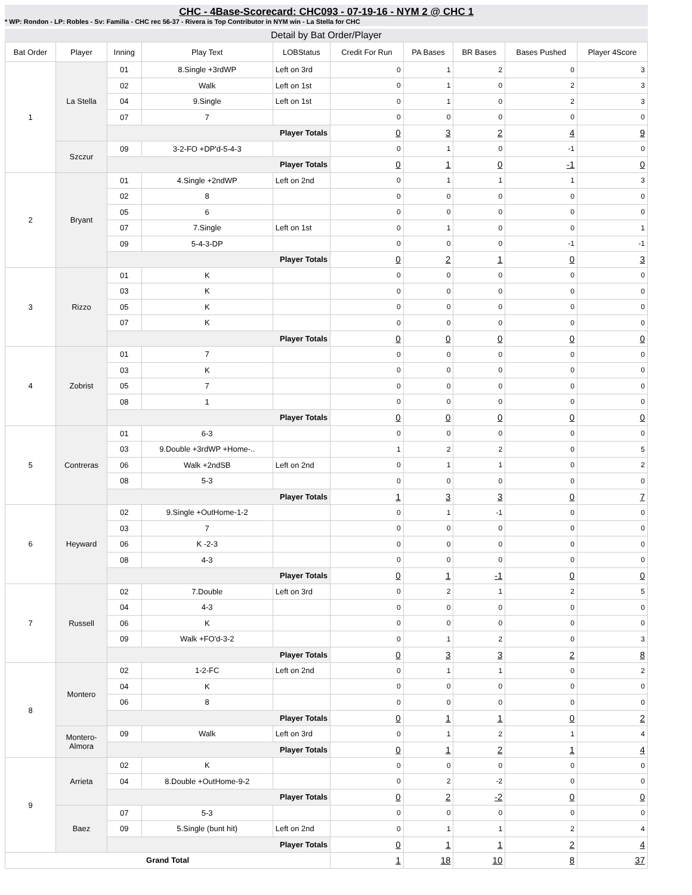CHC - 4Base-Scorecard: CHC093 - 07-19-16 - NYM 2 @ CHC 1
* WP: Rondon - LP: Robles - Sv: Familia - CHC rec 56-37 - Rivera is Top Contributor in NYM win - La Stella for CHC
Detail by Bat Order/Player
| Bat Order | Player | Inning | Play Text | LOBStatus | Credit For Run | PA Bases | BR Bases | Bases Pushed | Player 4Score |
| --- | --- | --- | --- | --- | --- | --- | --- | --- | --- |
| 1 | La Stella | 01 | 8.Single +3rdWP | Left on 3rd | 0 | 1 | 2 | 0 | 3 |
| | | 02 | Walk | Left on 1st | 0 | 1 | 0 | 2 | 3 |
| | | 04 | 9.Single | Left on 1st | 0 | 1 | 0 | 2 | 3 |
| | | 07 | 7 | | 0 | 0 | 0 | 0 | 0 |
| | | Player Totals | | | 0 | 3 | 2 | 4 | 9 |
| | Szczur | 09 | 3-2-FO +DP'd-5-4-3 | | 0 | 1 | 0 | -1 | 0 |
| | | Player Totals | | | 0 | 1 | 0 | -1 | 0 |
| 2 | Bryant | 01 | 4.Single +2ndWP | Left on 2nd | 0 | 1 | 1 | 1 | 3 |
| | | 02 | 8 | | 0 | 0 | 0 | 0 | 0 |
| | | 05 | 6 | | 0 | 0 | 0 | 0 | 0 |
| | | 07 | 7.Single | Left on 1st | 0 | 1 | 0 | 0 | 1 |
| | | 09 | 5-4-3-DP | | 0 | 0 | 0 | -1 | -1 |
| | | Player Totals | | | 0 | 2 | 1 | 0 | 3 |
| 3 | Rizzo | 01 | K | | 0 | 0 | 0 | 0 | 0 |
| | | 03 | K | | 0 | 0 | 0 | 0 | 0 |
| | | 05 | K | | 0 | 0 | 0 | 0 | 0 |
| | | 07 | K | | 0 | 0 | 0 | 0 | 0 |
| | | Player Totals | | | 0 | 0 | 0 | 0 | 0 |
| 4 | Zobrist | 01 | 7 | | 0 | 0 | 0 | 0 | 0 |
| | | 03 | K | | 0 | 0 | 0 | 0 | 0 |
| | | 05 | 7 | | 0 | 0 | 0 | 0 | 0 |
| | | 08 | 1 | | 0 | 0 | 0 | 0 | 0 |
| | | Player Totals | | | 0 | 0 | 0 | 0 | 0 |
| 5 | Contreras | 01 | 6-3 | | 0 | 0 | 0 | 0 | 0 |
| | | 03 | 9.Double +3rdWP +Home-.. | | 1 | 2 | 2 | 0 | 5 |
| | | 06 | Walk +2ndSB | Left on 2nd | 0 | 1 | 1 | 0 | 2 |
| | | 08 | 5-3 | | 0 | 0 | 0 | 0 | 0 |
| | | Player Totals | | | 1 | 3 | 3 | 0 | 7 |
| 6 | Heyward | 02 | 9.Single +OutHome-1-2 | | 0 | 1 | -1 | 0 | 0 |
| | | 03 | 7 | | 0 | 0 | 0 | 0 | 0 |
| | | 06 | K -2-3 | | 0 | 0 | 0 | 0 | 0 |
| | | 08 | 4-3 | | 0 | 0 | 0 | 0 | 0 |
| | | Player Totals | | | 0 | 1 | -1 | 0 | 0 |
| 7 | Russell | 02 | 7.Double | Left on 3rd | 0 | 2 | 1 | 2 | 5 |
| | | 04 | 4-3 | | 0 | 0 | 0 | 0 | 0 |
| | | 06 | K | | 0 | 0 | 0 | 0 | 0 |
| | | 09 | Walk +FO'd-3-2 | | 0 | 1 | 2 | 0 | 3 |
| | | Player Totals | | | 0 | 3 | 3 | 2 | 8 |
| 8 | Montero | 02 | 1-2-FC | Left on 2nd | 0 | 1 | 1 | 0 | 2 |
| | | 04 | K | | 0 | 0 | 0 | 0 | 0 |
| | | 06 | 8 | | 0 | 0 | 0 | 0 | 0 |
| | | Player Totals | | | 0 | 1 | 1 | 0 | 2 |
| | Montero- Almora | 09 | Walk | Left on 3rd | 0 | 1 | 2 | 1 | 4 |
| | | Player Totals | | | 0 | 1 | 2 | 1 | 4 |
| 9 | Arrieta | 02 | K | | 0 | 0 | 0 | 0 | 0 |
| | | 04 | 8.Double +OutHome-9-2 | | 0 | 2 | -2 | 0 | 0 |
| | | Player Totals | | | 0 | 2 | -2 | 0 | 0 |
| | Baez | 07 | 5-3 | | 0 | 0 | 0 | 0 | 0 |
| | | 09 | 5.Single (bunt hit) | Left on 2nd | 0 | 1 | 1 | 2 | 4 |
| | | Player Totals | | | 0 | 1 | 1 | 2 | 4 |
| Grand Total | | | | | 1 | 18 | 10 | 8 | 37 |